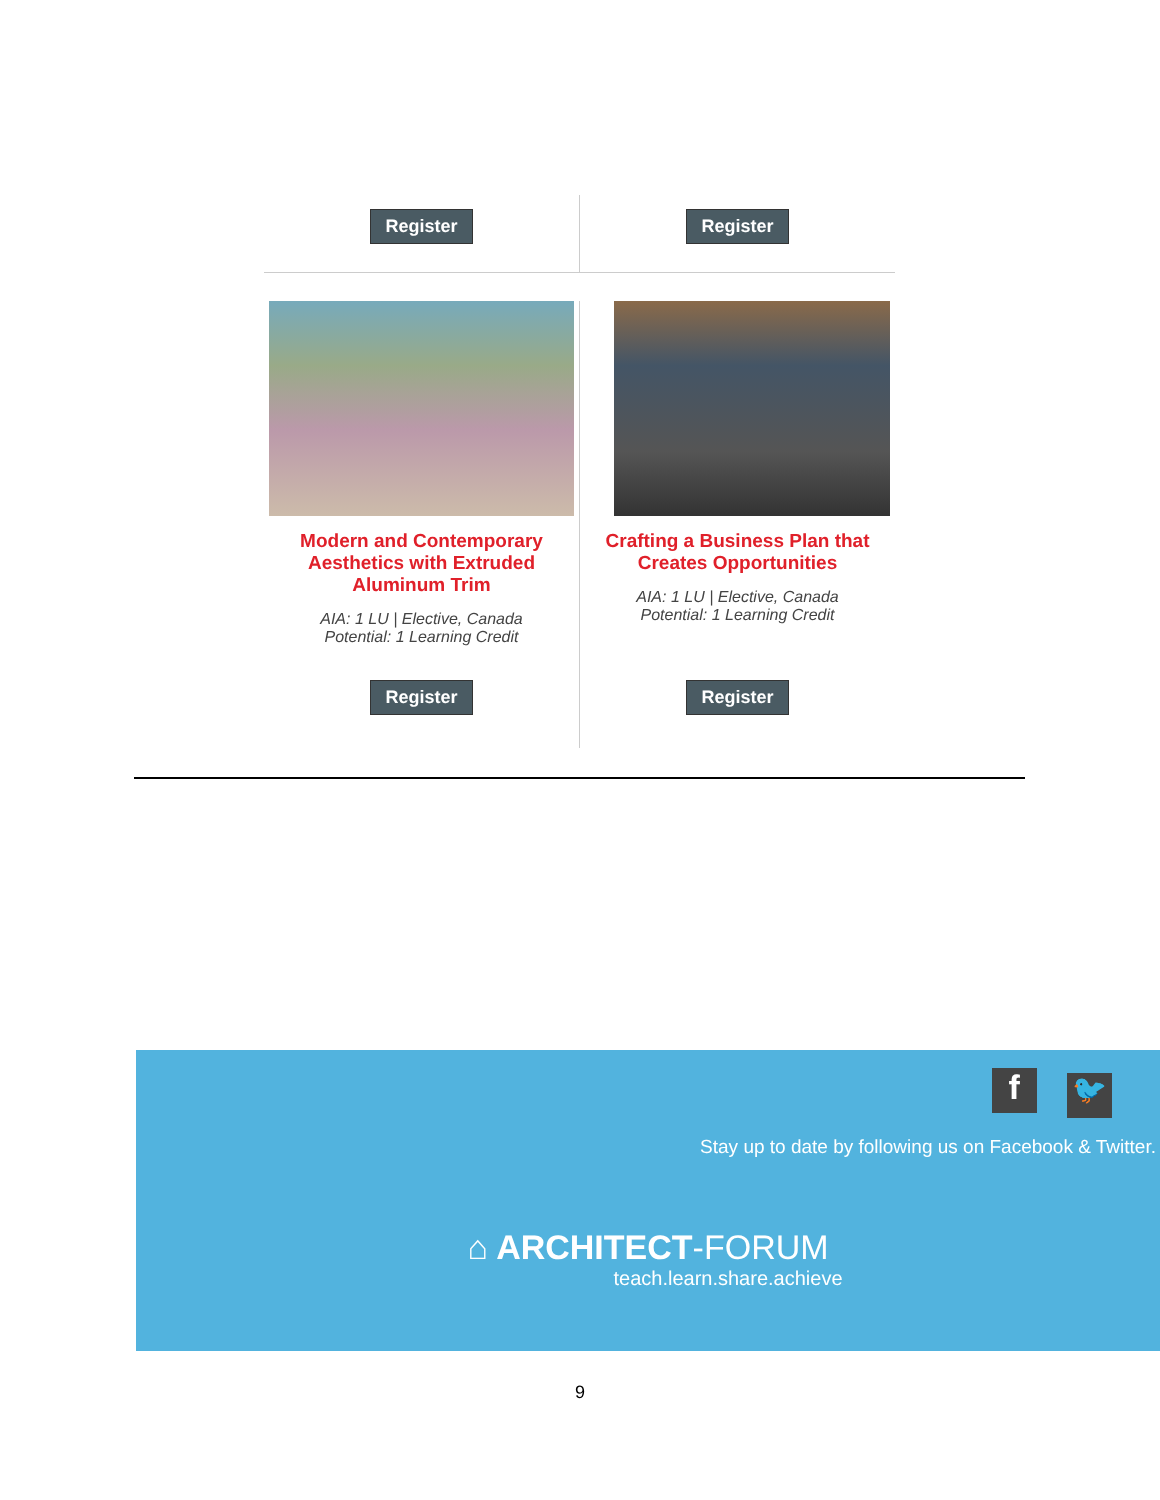Register Register
Modern and Contemporary Aesthetics with Extruded Aluminum Trim
AIA: 1 LU | Elective, Canada
Potential: 1 Learning Credit
Register
Crafting a Business Plan that Creates Opportunities
AIA: 1 LU | Elective, Canada
Potential: 1 Learning Credit
Register
f 🐦
Stay up to date by following us on Facebook & Twitter.
⌂ ARCHITECT-FORUM
teach.learn.share.achieve
9